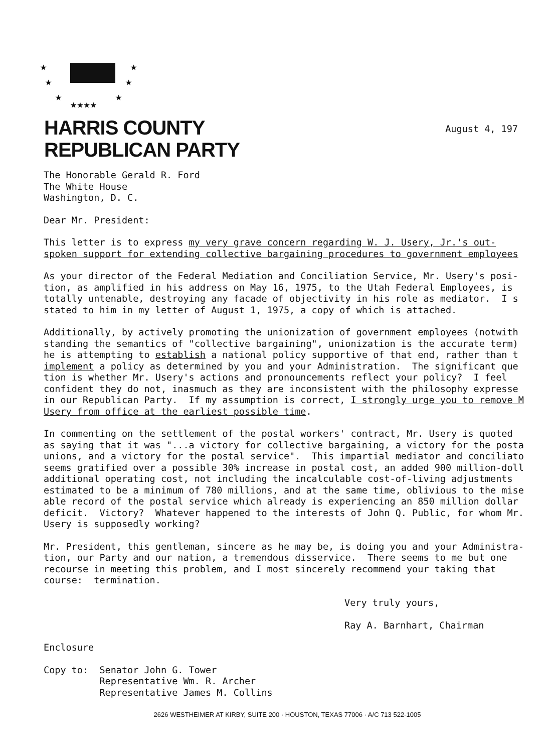★
★
★
★★★★
★
★
★
HARRIS COUNTY
REPUBLICAN PARTY
August 4, 197
The Honorable Gerald R. Ford The White House Washington, D. C.
Dear Mr. President:
This letter is to express my very grave concern regarding W. J. Usery, Jr.'s out- spoken support for extending collective bargaining procedures to government employees
As your director of the Federal Mediation and Conciliation Service, Mr. Usery's posi- tion, as amplified in his address on May 16, 1975, to the Utah Federal Employees, is totally untenable, destroying any facade of objectivity in his role as mediator. I s stated to him in my letter of August 1, 1975, a copy of which is attached.
Additionally, by actively promoting the unionization of government employees (notwith standing the semantics of "collective bargaining", unionization is the accurate term) he is attempting to establish a national policy supportive of that end, rather than t implement a policy as determined by you and your Administration. The significant que tion is whether Mr. Usery's actions and pronouncements reflect your policy? I feel confident they do not, inasmuch as they are inconsistent with the philosophy expresse in our Republican Party. If my assumption is correct, I strongly urge you to remove M Usery from office at the earliest possible time.
In commenting on the settlement of the postal workers' contract, Mr. Usery is quoted as saying that it was "...a victory for collective bargaining, a victory for the posta unions, and a victory for the postal service". This impartial mediator and conciliato seems gratified over a possible 30% increase in postal cost, an added 900 million-doll additional operating cost, not including the incalculable cost-of-living adjustments estimated to be a minimum of 780 millions, and at the same time, oblivious to the mise able record of the postal service which already is experiencing an 850 million dollar deficit. Victory? Whatever happened to the interests of John Q. Public, for whom Mr. Usery is supposedly working?
Mr. President, this gentleman, sincere as he may be, is doing you and your Administra- tion, our Party and our nation, a tremendous disservice. There seems to me but one recourse in meeting this problem, and I most sincerely recommend your taking that course: termination.
Very truly yours,
Ray A. Barnhart, Chairman
Enclosure
Copy to: Senator John G. Tower Representative Wm. R. Archer Representative James M. Collins
2626 WESTHEIMER AT KIRBY, SUITE 200 · HOUSTON, TEXAS 77006 · A/C 713 522-1005